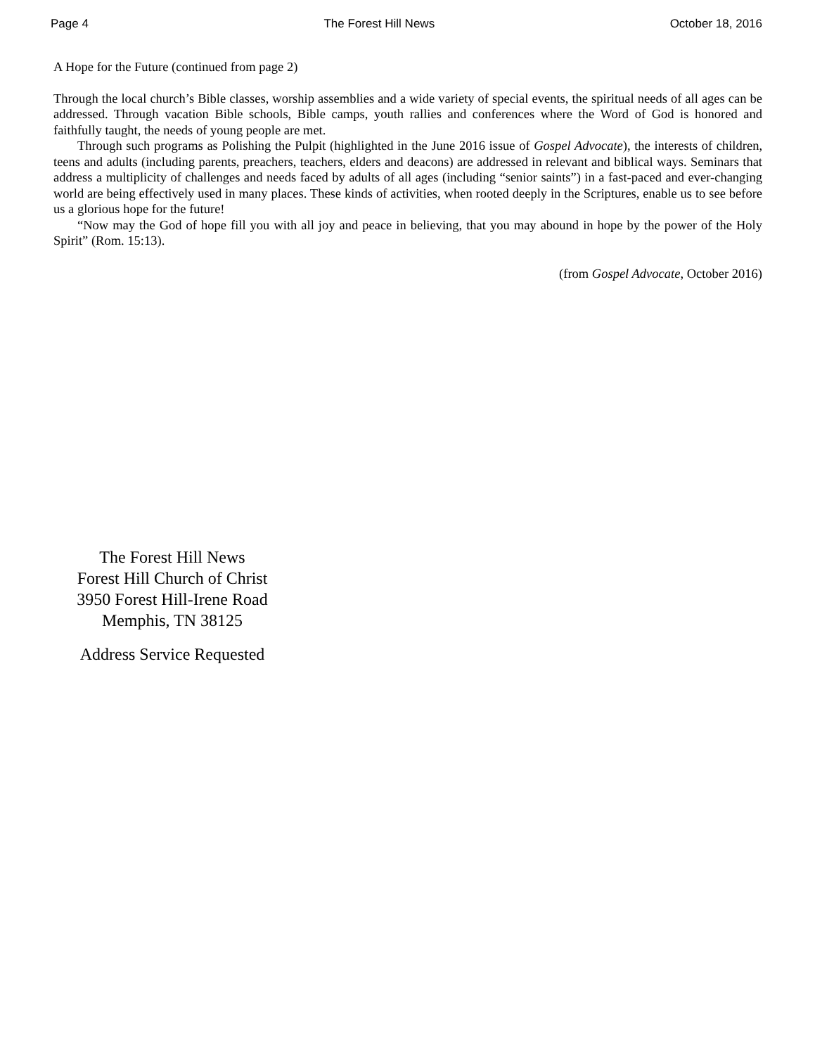Page 4 The Forest Hill News October 18, 2016
A Hope for the Future (continued from page 2)
Through the local church’s Bible classes, worship assemblies and a wide variety of special events, the spiritual needs of all ages can be addressed. Through vacation Bible schools, Bible camps, youth rallies and conferences where the Word of God is honored and faithfully taught, the needs of young people are met.
Through such programs as Polishing the Pulpit (highlighted in the June 2016 issue of Gospel Advocate), the interests of children, teens and adults (including parents, preachers, teachers, elders and deacons) are addressed in relevant and biblical ways. Seminars that address a multiplicity of challenges and needs faced by adults of all ages (including “senior saints”) in a fast-paced and ever-changing world are being effectively used in many places. These kinds of activities, when rooted deeply in the Scriptures, enable us to see before us a glorious hope for the future!
“Now may the God of hope fill you with all joy and peace in believing, that you may abound in hope by the power of the Holy Spirit” (Rom. 15:13).
(from Gospel Advocate, October 2016)
The Forest Hill News
Forest Hill Church of Christ
3950 Forest Hill-Irene Road
Memphis, TN 38125
Address Service Requested